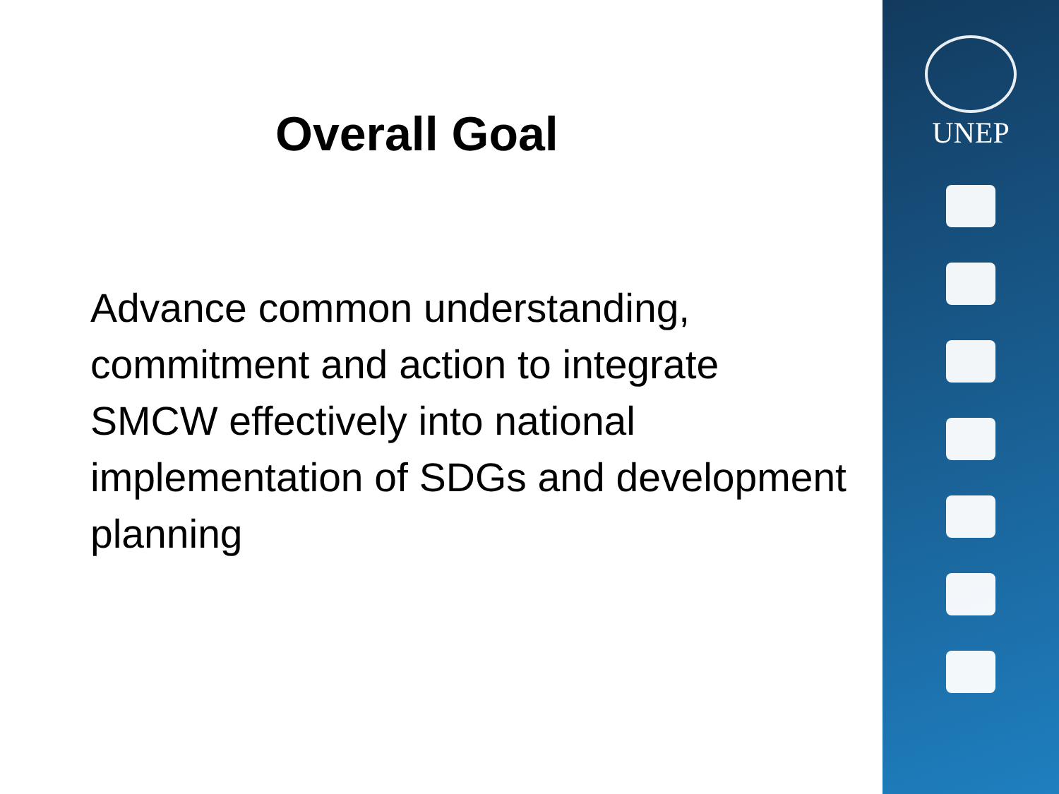Overall Goal
Advance common understanding, commitment and action to integrate SMCW effectively into national implementation of SDGs and development planning
UNEP